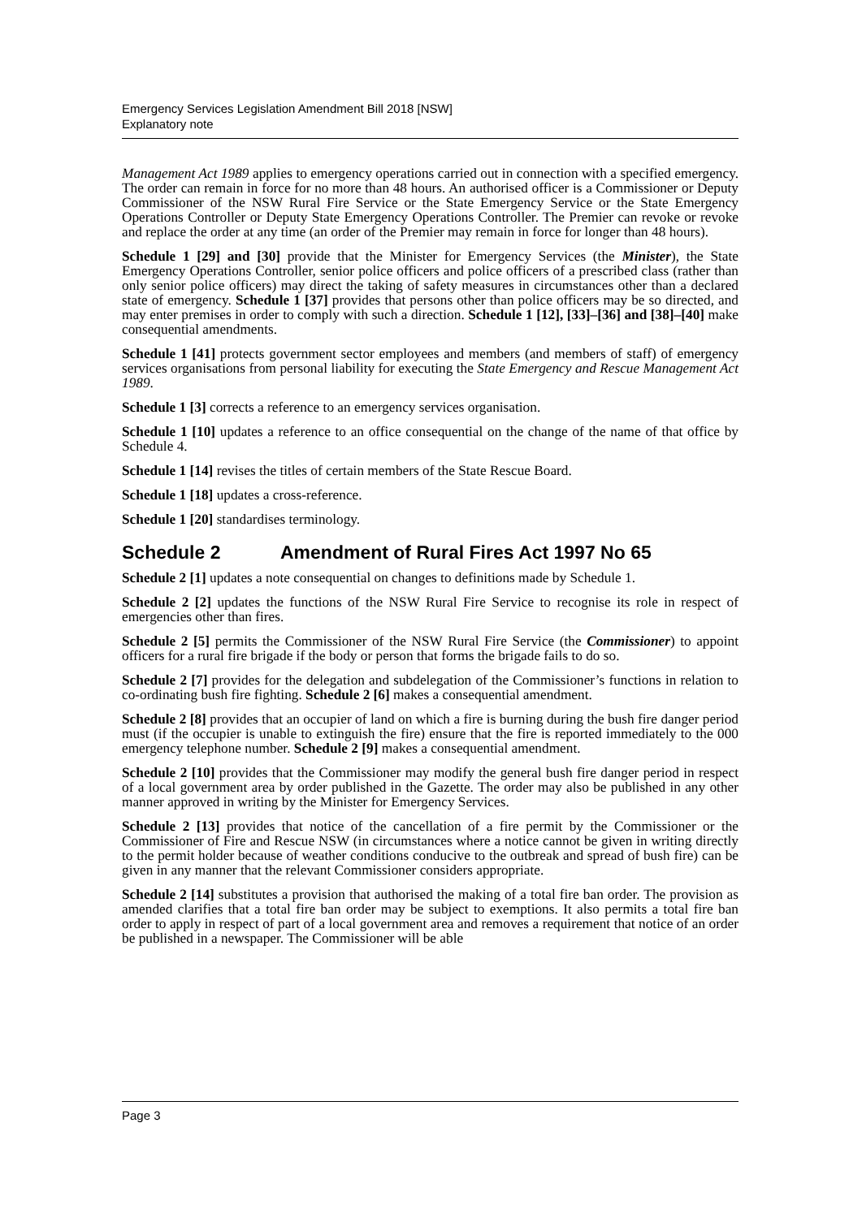Emergency Services Legislation Amendment Bill 2018 [NSW]
Explanatory note
Management Act 1989 applies to emergency operations carried out in connection with a specified emergency. The order can remain in force for no more than 48 hours. An authorised officer is a Commissioner or Deputy Commissioner of the NSW Rural Fire Service or the State Emergency Service or the State Emergency Operations Controller or Deputy State Emergency Operations Controller. The Premier can revoke or revoke and replace the order at any time (an order of the Premier may remain in force for longer than 48 hours).
Schedule 1 [29] and [30] provide that the Minister for Emergency Services (the Minister), the State Emergency Operations Controller, senior police officers and police officers of a prescribed class (rather than only senior police officers) may direct the taking of safety measures in circumstances other than a declared state of emergency. Schedule 1 [37] provides that persons other than police officers may be so directed, and may enter premises in order to comply with such a direction. Schedule 1 [12], [33]–[36] and [38]–[40] make consequential amendments.
Schedule 1 [41] protects government sector employees and members (and members of staff) of emergency services organisations from personal liability for executing the State Emergency and Rescue Management Act 1989.
Schedule 1 [3] corrects a reference to an emergency services organisation.
Schedule 1 [10] updates a reference to an office consequential on the change of the name of that office by Schedule 4.
Schedule 1 [14] revises the titles of certain members of the State Rescue Board.
Schedule 1 [18] updates a cross-reference.
Schedule 1 [20] standardises terminology.
Schedule 2 Amendment of Rural Fires Act 1997 No 65
Schedule 2 [1] updates a note consequential on changes to definitions made by Schedule 1.
Schedule 2 [2] updates the functions of the NSW Rural Fire Service to recognise its role in respect of emergencies other than fires.
Schedule 2 [5] permits the Commissioner of the NSW Rural Fire Service (the Commissioner) to appoint officers for a rural fire brigade if the body or person that forms the brigade fails to do so.
Schedule 2 [7] provides for the delegation and subdelegation of the Commissioner’s functions in relation to co-ordinating bush fire fighting. Schedule 2 [6] makes a consequential amendment.
Schedule 2 [8] provides that an occupier of land on which a fire is burning during the bush fire danger period must (if the occupier is unable to extinguish the fire) ensure that the fire is reported immediately to the 000 emergency telephone number. Schedule 2 [9] makes a consequential amendment.
Schedule 2 [10] provides that the Commissioner may modify the general bush fire danger period in respect of a local government area by order published in the Gazette. The order may also be published in any other manner approved in writing by the Minister for Emergency Services.
Schedule 2 [13] provides that notice of the cancellation of a fire permit by the Commissioner or the Commissioner of Fire and Rescue NSW (in circumstances where a notice cannot be given in writing directly to the permit holder because of weather conditions conducive to the outbreak and spread of bush fire) can be given in any manner that the relevant Commissioner considers appropriate.
Schedule 2 [14] substitutes a provision that authorised the making of a total fire ban order. The provision as amended clarifies that a total fire ban order may be subject to exemptions. It also permits a total fire ban order to apply in respect of part of a local government area and removes a requirement that notice of an order be published in a newspaper. The Commissioner will be able
Page 3